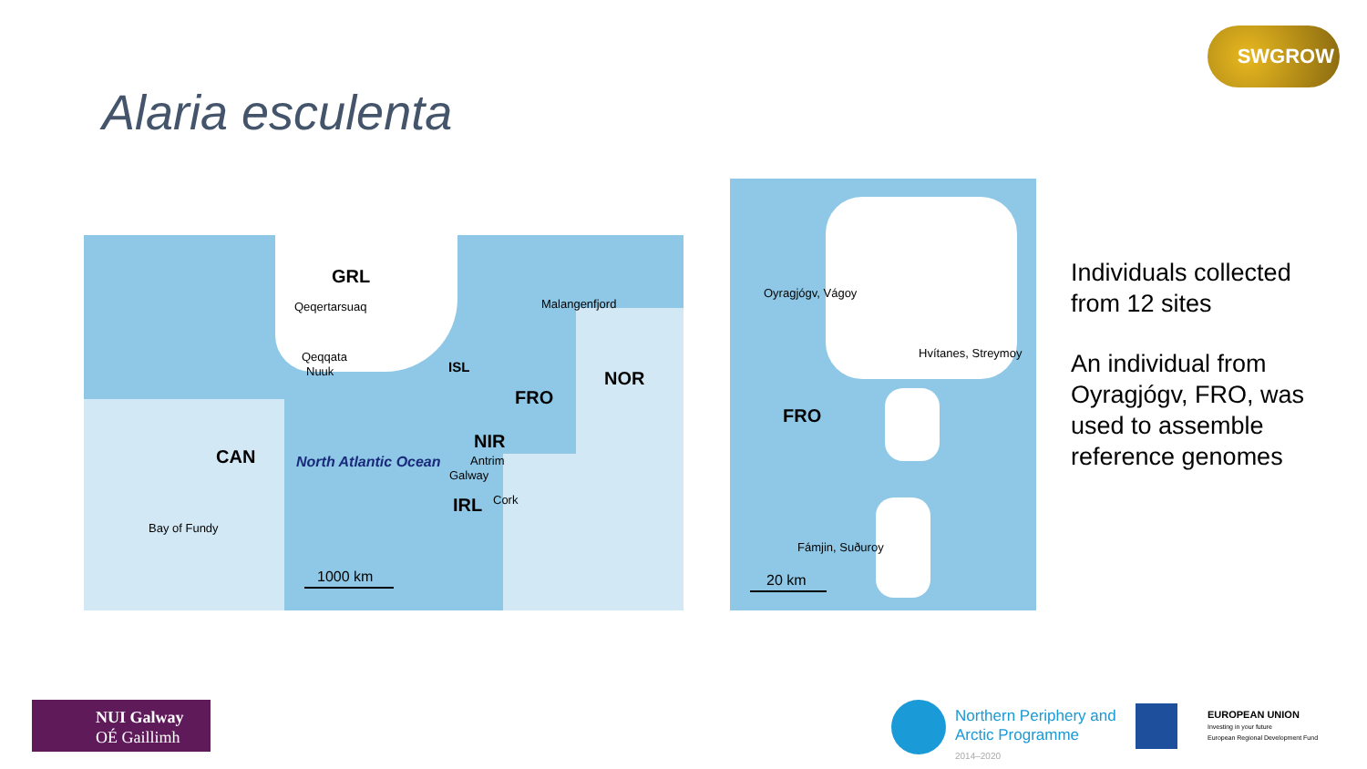SWGROW
Alaria esculenta
GRL
Qeqertarsuaq Malangenfjord
Qeqqata
Nuuk ISL
NOR
FRO
NIR
CAN North Atlantic Ocean Antrim
Galway
Cork IRL
Bay of Fundy
1000 km
Oyragjógv, Vágoy
Hvítanes, Streymoy
FRO
Fámjin, Suðuroy
20 km
Individuals collected from 12 sites
An individual from Oyragjógv, FRO, was used to assemble reference genomes
NUI Galway
OÉ Gaillimh
Northern Periphery and
Arctic Programme
2014–2020
EUROPEAN UNION
Investing in your future
European Regional Development Fund